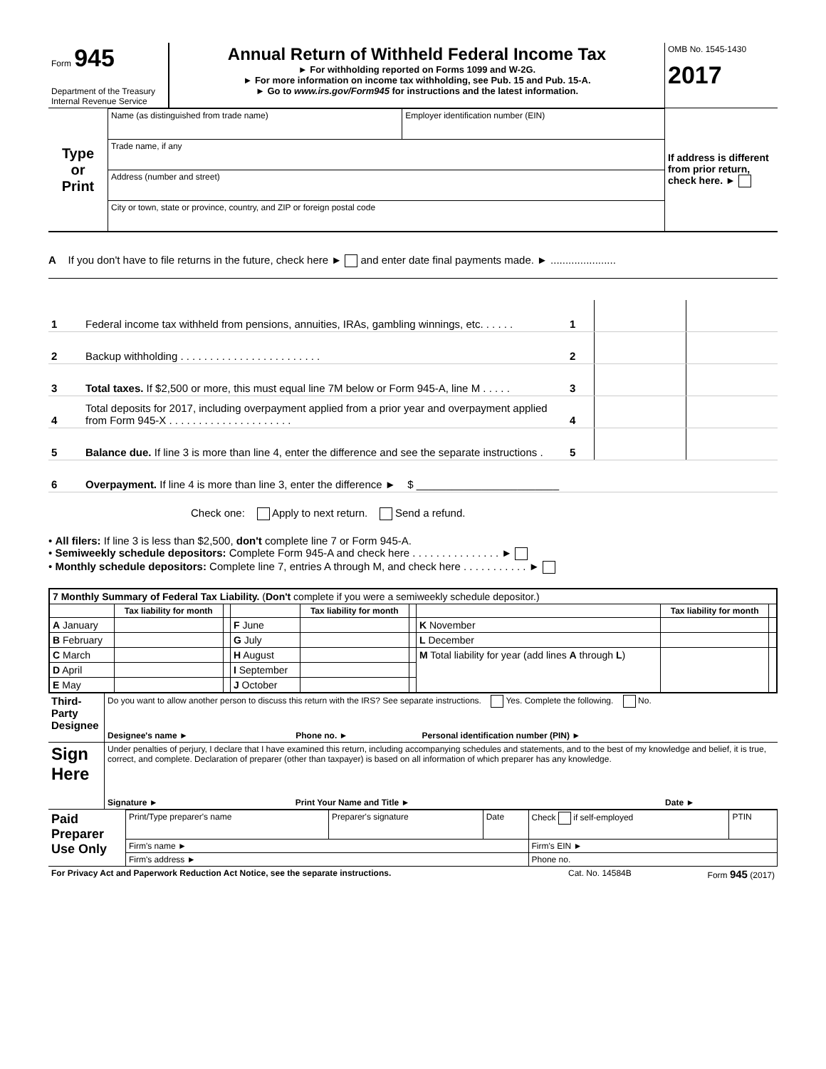| Form 945 Department of the Treasury Internal Revenue Service | Annual Return of Withheld Federal Income Tax ► For withholding reported on Forms 1099 and W-2G. ► For more information on income tax withholding, see Pub. 15 and Pub. 15-A. ► Go to www.irs.gov/Form945 for instructions and the latest information. | OMB No. 1545-1430 2017 |
| Type or Print | Name (as distinguished from trade name) | Employer identification number (EIN) | If address is different from prior return, check here. ► |
| | Trade name, if any | | |
| | Address (number and street) | | |
| | City or town, state or province, country, and ZIP or foreign postal code | | |
A If you don't have to file returns in the future, check here ► and enter date final payments made. ► ......................
| 1 | Federal income tax withheld from pensions, annuities, IRAs, gambling winnings, etc. . . . . . | 1 | | |
| 2 | Backup withholding . . . . . . . . . . . . . . . . . . . . . . . . | 2 | | |
| 3 | Total taxes. If $2,500 or more, this must equal line 7M below or Form 945-A, line M . . . . . | 3 | | |
| 4 | Total deposits for 2017, including overpayment applied from a prior year and overpayment applied from Form 945-X . . . . . . . . . . . . . . . . . . . . . | 4 | | |
| 5 | Balance due. If line 3 is more than line 4, enter the difference and see the separate instructions . | 5 | | |
| 6 | Overpayment. If line 4 is more than line 3, enter the difference ► $ ________________________ | | | |
Check one: Apply to next return. Send a refund.
• All filers: If line 3 is less than $2,500, don't complete line 7 or Form 945-A.
• Semiweekly schedule depositors: Complete Form 945-A and check here . . . . . . . . . . . . . . . ►
• Monthly schedule depositors: Complete line 7, entries A through M, and check here . . . . . . . . . . . ►
| 7 Monthly Summary of Federal Tax Liability. ( Don't complete if you were a semiweekly schedule depositor.) | | | | | | | | |
| | Tax liability for month | | | Tax liability for month | | | Tax liability for month | |
| A January | | | F June | | | K November | | |
| B February | | | G July | | | L December | | |
| C March | | | H August | | | M Total liability for year (add lines A through L ) | | |
| D April | | | I September | | | | | |
| E May | | | J October | | | | | |
| Third-Party Designee | Do you want to allow another person to discuss this return with the IRS? See separate instructions. Yes. Complete the following. No. | | |
| | Designee's name ► | Phone no. ► | Personal identification number (PIN) ► |
| Sign Here | Under penalties of perjury, I declare that I have examined this return, including accompanying schedules and statements, and to the best of my knowledge and belief, it is true, correct, and complete. Declaration of preparer (other than taxpayer) is based on all information of which preparer has any knowledge. | | |
| | Signature ► | Print Your Name and Title ► | Date ► |
| Paid Preparer Use Only | Print/Type preparer's name | Preparer's signature | Date | Check if self-employed | PTIN |
| | Firm's name ► | | | Firm's EIN ► | |
| | Firm's address ► | | | Phone no. | |
| For Privacy Act and Paperwork Reduction Act Notice, see the separate instructions. | Cat. No. 14584B | Form 945 (2017) |